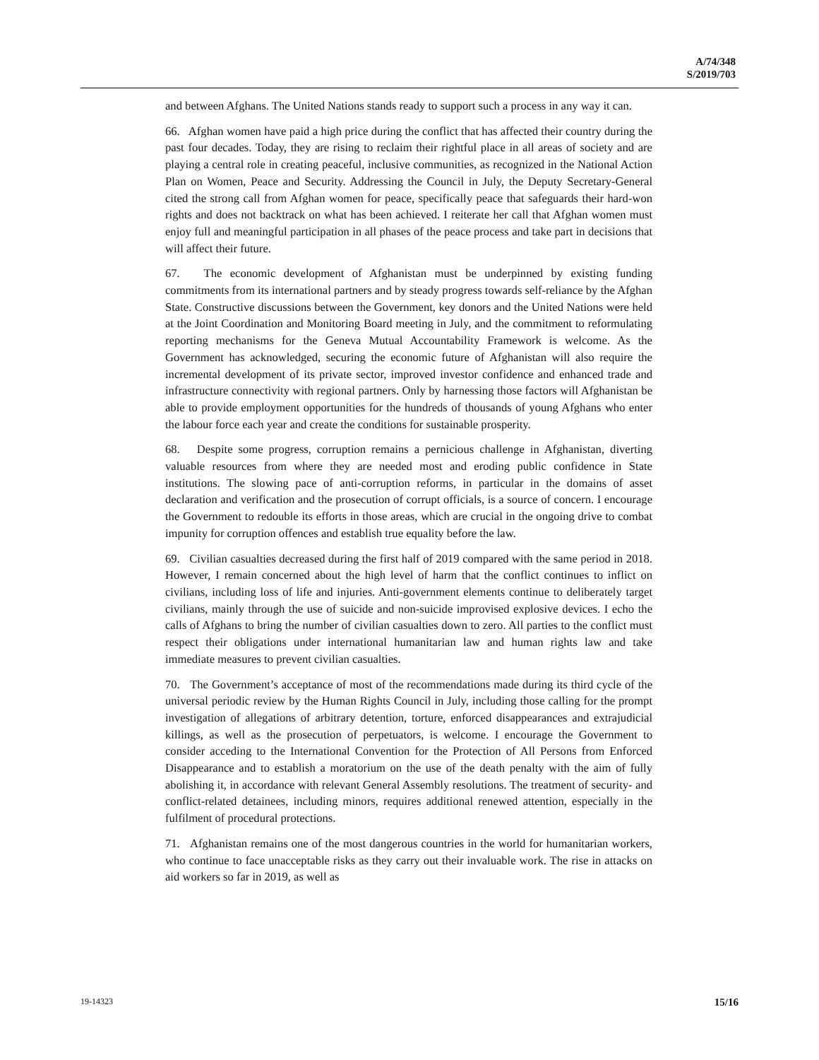A/74/348
S/2019/703
and between Afghans. The United Nations stands ready to support such a process in any way it can.
66. Afghan women have paid a high price during the conflict that has affected their country during the past four decades. Today, they are rising to reclaim their rightful place in all areas of society and are playing a central role in creating peaceful, inclusive communities, as recognized in the National Action Plan on Women, Peace and Security. Addressing the Council in July, the Deputy Secretary-General cited the strong call from Afghan women for peace, specifically peace that safeguards their hard-won rights and does not backtrack on what has been achieved. I reiterate her call that Afghan women must enjoy full and meaningful participation in all phases of the peace process and take part in decisions that will affect their future.
67. The economic development of Afghanistan must be underpinned by existing funding commitments from its international partners and by steady progress towards self-reliance by the Afghan State. Constructive discussions between the Government, key donors and the United Nations were held at the Joint Coordination and Monitoring Board meeting in July, and the commitment to reformulating reporting mechanisms for the Geneva Mutual Accountability Framework is welcome. As the Government has acknowledged, securing the economic future of Afghanistan will also require the incremental development of its private sector, improved investor confidence and enhanced trade and infrastructure connectivity with regional partners. Only by harnessing those factors will Afghanistan be able to provide employment opportunities for the hundreds of thousands of young Afghans who enter the labour force each year and create the conditions for sustainable prosperity.
68. Despite some progress, corruption remains a pernicious challenge in Afghanistan, diverting valuable resources from where they are needed most and eroding public confidence in State institutions. The slowing pace of anti-corruption reforms, in particular in the domains of asset declaration and verification and the prosecution of corrupt officials, is a source of concern. I encourage the Government to redouble its efforts in those areas, which are crucial in the ongoing drive to combat impunity for corruption offences and establish true equality before the law.
69. Civilian casualties decreased during the first half of 2019 compared with the same period in 2018. However, I remain concerned about the high level of harm that the conflict continues to inflict on civilians, including loss of life and injuries. Anti-government elements continue to deliberately target civilians, mainly through the use of suicide and non-suicide improvised explosive devices. I echo the calls of Afghans to bring the number of civilian casualties down to zero. All parties to the conflict must respect their obligations under international humanitarian law and human rights law and take immediate measures to prevent civilian casualties.
70. The Government’s acceptance of most of the recommendations made during its third cycle of the universal periodic review by the Human Rights Council in July, including those calling for the prompt investigation of allegations of arbitrary detention, torture, enforced disappearances and extrajudicial killings, as well as the prosecution of perpetuators, is welcome. I encourage the Government to consider acceding to the International Convention for the Protection of All Persons from Enforced Disappearance and to establish a moratorium on the use of the death penalty with the aim of fully abolishing it, in accordance with relevant General Assembly resolutions. The treatment of security- and conflict-related detainees, including minors, requires additional renewed attention, especially in the fulfilment of procedural protections.
71. Afghanistan remains one of the most dangerous countries in the world for humanitarian workers, who continue to face unacceptable risks as they carry out their invaluable work. The rise in attacks on aid workers so far in 2019, as well as
19-14323 15/16